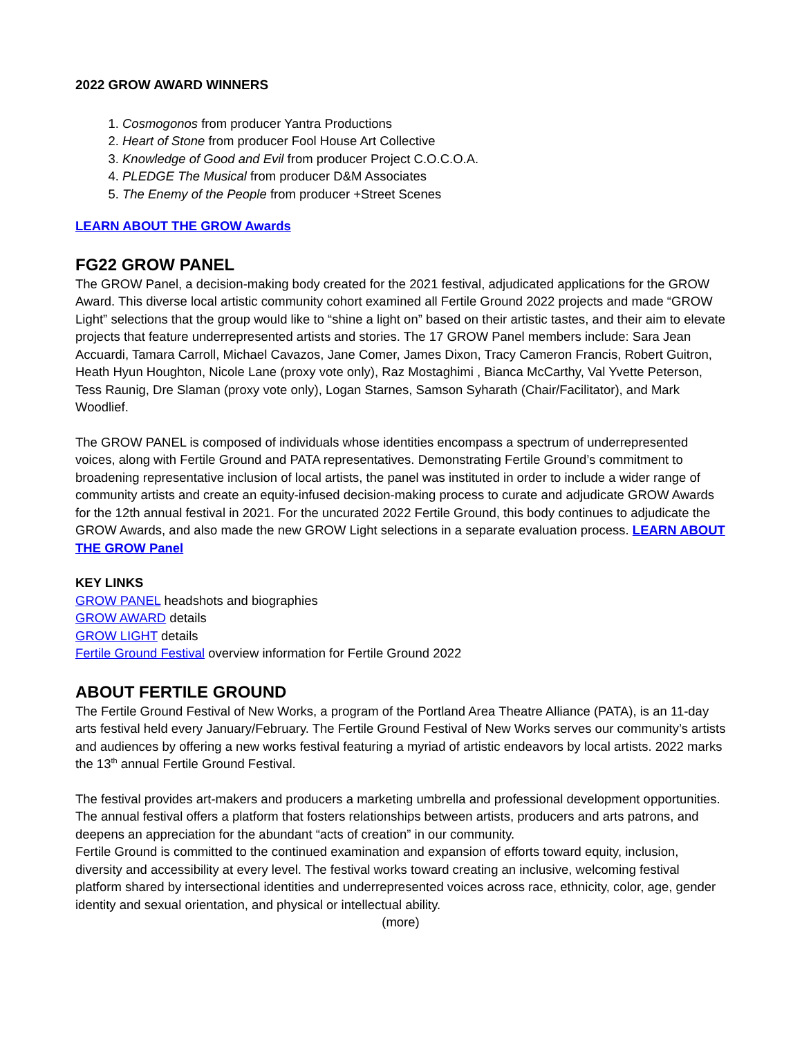2022 GROW AWARD WINNERS
1. Cosmogonos from producer Yantra Productions
2. Heart of Stone from producer Fool House Art Collective
3. Knowledge of Good and Evil from producer Project C.O.C.O.A.
4. PLEDGE The Musical from producer D&M Associates
5. The Enemy of the People from producer +Street Scenes
LEARN ABOUT THE GROW Awards
FG22 GROW PANEL
The GROW Panel, a decision-making body created for the 2021 festival, adjudicated applications for the GROW Award. This diverse local artistic community cohort examined all Fertile Ground 2022 projects and made “GROW Light” selections that the group would like to “shine a light on” based on their artistic tastes, and their aim to elevate projects that feature underrepresented artists and stories. The 17 GROW Panel members include: Sara Jean Accuardi, Tamara Carroll, Michael Cavazos, Jane Comer, James Dixon, Tracy Cameron Francis, Robert Guitron, Heath Hyun Houghton, Nicole Lane (proxy vote only), Raz Mostaghimi , Bianca McCarthy, Val Yvette Peterson, Tess Raunig, Dre Slaman (proxy vote only), Logan Starnes, Samson Syharath (Chair/Facilitator), and Mark Woodlief.
The GROW PANEL is composed of individuals whose identities encompass a spectrum of underrepresented voices, along with Fertile Ground and PATA representatives. Demonstrating Fertile Ground’s commitment to broadening representative inclusion of local artists, the panel was instituted in order to include a wider range of community artists and create an equity-infused decision-making process to curate and adjudicate GROW Awards for the 12th annual festival in 2021. For the uncurated 2022 Fertile Ground, this body continues to adjudicate the GROW Awards, and also made the new GROW Light selections in a separate evaluation process. LEARN ABOUT THE GROW Panel
KEY LINKS
GROW PANEL headshots and biographies
GROW AWARD details
GROW LIGHT details
Fertile Ground Festival overview information for Fertile Ground 2022
ABOUT FERTILE GROUND
The Fertile Ground Festival of New Works, a program of the Portland Area Theatre Alliance (PATA), is an 11-day arts festival held every January/February. The Fertile Ground Festival of New Works serves our community’s artists and audiences by offering a new works festival featuring a myriad of artistic endeavors by local artists. 2022 marks the 13<sup>th</sup> annual Fertile Ground Festival.
The festival provides art-makers and producers a marketing umbrella and professional development opportunities. The annual festival offers a platform that fosters relationships between artists, producers and arts patrons, and deepens an appreciation for the abundant “acts of creation” in our community.
Fertile Ground is committed to the continued examination and expansion of efforts toward equity, inclusion, diversity and accessibility at every level. The festival works toward creating an inclusive, welcoming festival platform shared by intersectional identities and underrepresented voices across race, ethnicity, color, age, gender identity and sexual orientation, and physical or intellectual ability.
(more)